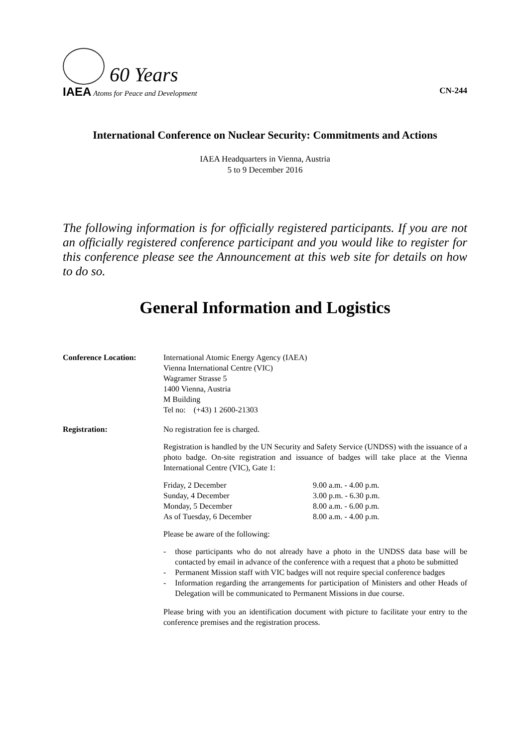60 Years
IAEA Atoms for Peace and Development
CN-244
International Conference on Nuclear Security: Commitments and Actions
IAEA Headquarters in Vienna, Austria
5 to 9 December 2016
The following information is for officially registered participants. If you are not an officially registered conference participant and you would like to register for this conference please see the Announcement at this web site for details on how to do so.
General Information and Logistics
| Conference Location: | International Atomic Energy Agency (IAEA) Vienna International Centre (VIC) Wagramer Strasse 5 1400 Vienna, Austria M Building Tel no: (+43) 1 2600-21303 |
| Registration: | No registration fee is charged. Registration is handled by the UN Security and Safety Service (UNDSS) with the issuance of a photo badge. On-site registration and issuance of badges will take place at the Vienna International Centre (VIC), Gate 1: / Friday, 2 December / 9.00 a.m. - 4.00 p.m. / / Sunday, 4 December / 3.00 p.m. - 6.30 p.m. / / Monday, 5 December / 8.00 a.m. - 6.00 p.m. / / As of Tuesday, 6 December / 8.00 a.m. - 4.00 p.m. / Please be aware of the following: - those participants who do not already have a photo in the UNDSS data base will be contacted by email in advance of the conference with a request that a photo be submitted - Permanent Mission staff with VIC badges will not require special conference badges - Information regarding the arrangements for participation of Ministers and other Heads of Delegation will be communicated to Permanent Missions in due course. Please bring with you an identification document with picture to facilitate your entry to the conference premises and the registration process. |